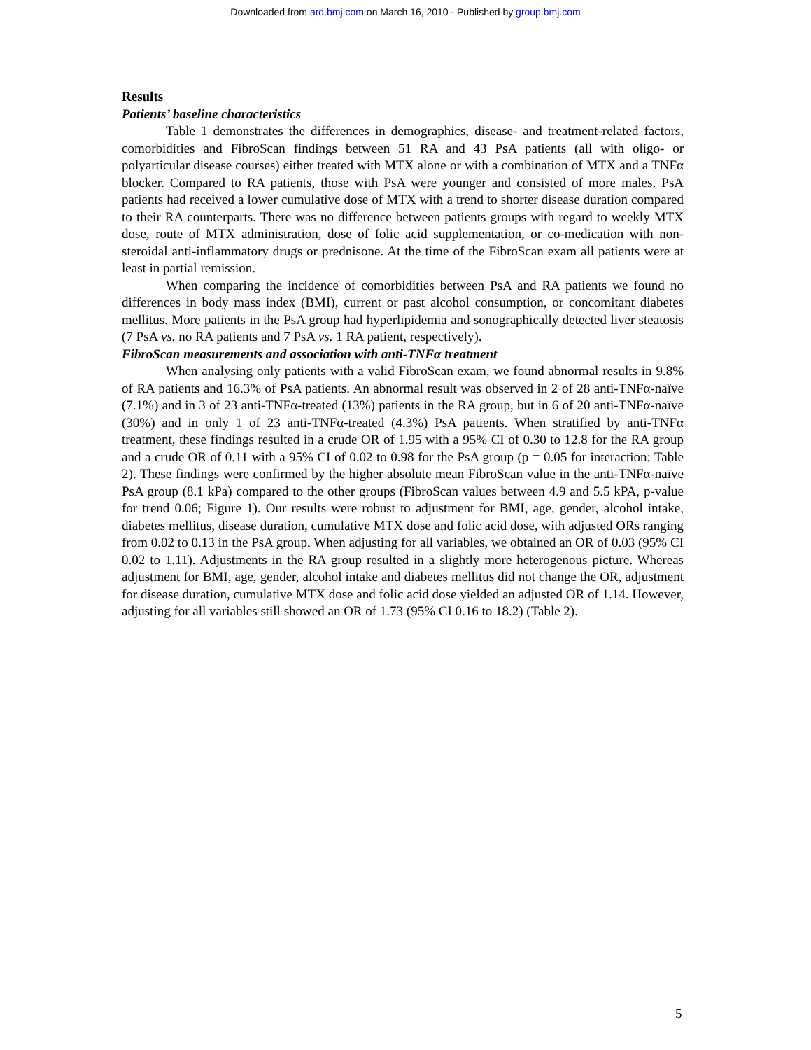Downloaded from ard.bmj.com on March 16, 2010 - Published by group.bmj.com
Results
Patients’ baseline characteristics
Table 1 demonstrates the differences in demographics, disease- and treatment-related factors, comorbidities and FibroScan findings between 51 RA and 43 PsA patients (all with oligo- or polyarticular disease courses) either treated with MTX alone or with a combination of MTX and a TNFα blocker. Compared to RA patients, those with PsA were younger and consisted of more males. PsA patients had received a lower cumulative dose of MTX with a trend to shorter disease duration compared to their RA counterparts. There was no difference between patients groups with regard to weekly MTX dose, route of MTX administration, dose of folic acid supplementation, or co-medication with non-steroidal anti-inflammatory drugs or prednisone. At the time of the FibroScan exam all patients were at least in partial remission.
When comparing the incidence of comorbidities between PsA and RA patients we found no differences in body mass index (BMI), current or past alcohol consumption, or concomitant diabetes mellitus. More patients in the PsA group had hyperlipidemia and sonographically detected liver steatosis (7 PsA vs. no RA patients and 7 PsA vs. 1 RA patient, respectively).
FibroScan measurements and association with anti-TNFα treatment
When analysing only patients with a valid FibroScan exam, we found abnormal results in 9.8% of RA patients and 16.3% of PsA patients. An abnormal result was observed in 2 of 28 anti-TNFα-naïve (7.1%) and in 3 of 23 anti-TNFα-treated (13%) patients in the RA group, but in 6 of 20 anti-TNFα-naïve (30%) and in only 1 of 23 anti-TNFα-treated (4.3%) PsA patients. When stratified by anti-TNFα treatment, these findings resulted in a crude OR of 1.95 with a 95% CI of 0.30 to 12.8 for the RA group and a crude OR of 0.11 with a 95% CI of 0.02 to 0.98 for the PsA group (p = 0.05 for interaction; Table 2). These findings were confirmed by the higher absolute mean FibroScan value in the anti-TNFα-naïve PsA group (8.1 kPa) compared to the other groups (FibroScan values between 4.9 and 5.5 kPA, p-value for trend 0.06; Figure 1). Our results were robust to adjustment for BMI, age, gender, alcohol intake, diabetes mellitus, disease duration, cumulative MTX dose and folic acid dose, with adjusted ORs ranging from 0.02 to 0.13 in the PsA group. When adjusting for all variables, we obtained an OR of 0.03 (95% CI 0.02 to 1.11). Adjustments in the RA group resulted in a slightly more heterogenous picture. Whereas adjustment for BMI, age, gender, alcohol intake and diabetes mellitus did not change the OR, adjustment for disease duration, cumulative MTX dose and folic acid dose yielded an adjusted OR of 1.14. However, adjusting for all variables still showed an OR of 1.73 (95% CI 0.16 to 18.2) (Table 2).
5